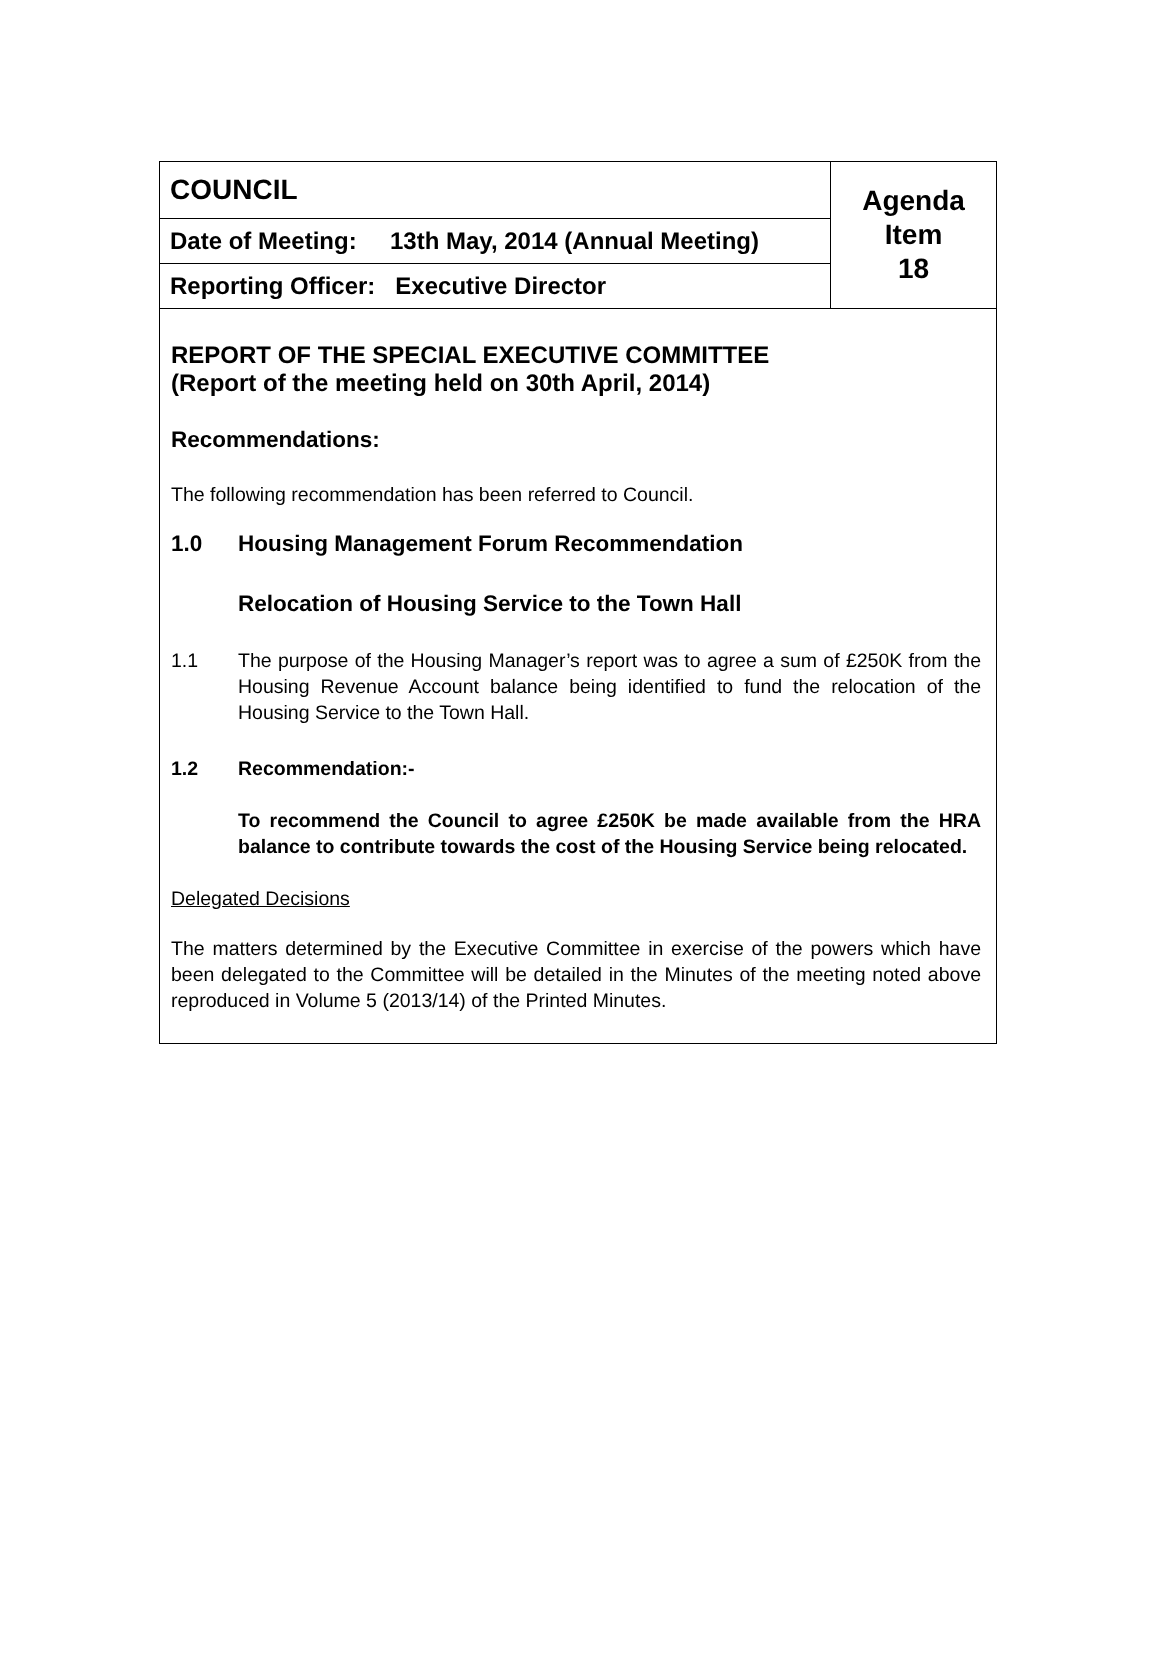| COUNCIL | Agenda Item 18 |
| Date of Meeting: 13th May, 2014 (Annual Meeting) | |
| Reporting Officer: Executive Director | |
REPORT OF THE SPECIAL EXECUTIVE COMMITTEE
(Report of the meeting held on 30th April, 2014)
Recommendations:
The following recommendation has been referred to Council.
1.0 Housing Management Forum Recommendation
Relocation of Housing Service to the Town Hall
1.1 The purpose of the Housing Manager’s report was to agree a sum of £250K from the Housing Revenue Account balance being identified to fund the relocation of the Housing Service to the Town Hall.
1.2 Recommendation:-
To recommend the Council to agree £250K be made available from the HRA balance to contribute towards the cost of the Housing Service being relocated.
Delegated Decisions
The matters determined by the Executive Committee in exercise of the powers which have been delegated to the Committee will be detailed in the Minutes of the meeting noted above reproduced in Volume 5 (2013/14) of the Printed Minutes.